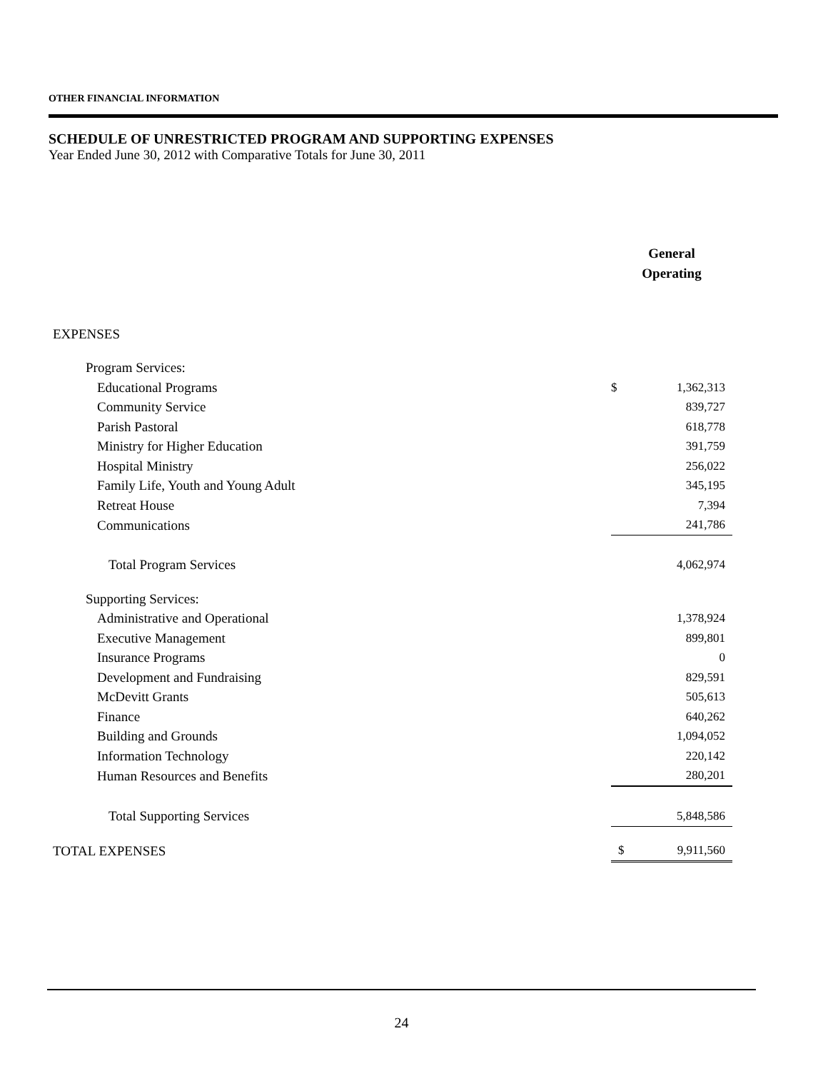OTHER FINANCIAL INFORMATION
SCHEDULE OF UNRESTRICTED PROGRAM AND SUPPORTING EXPENSES
Year Ended June 30, 2012 with Comparative Totals for June 30, 2011
| | General Operating | |
| EXPENSES | | |
| Program Services: | | |
| Educational Programs | $ | 1,362,313 |
| Community Service | | 839,727 |
| Parish Pastoral | | 618,778 |
| Ministry for Higher Education | | 391,759 |
| Hospital Ministry | | 256,022 |
| Family Life, Youth and Young Adult | | 345,195 |
| Retreat House | | 7,394 |
| Communications | | 241,786 |
| Total Program Services | | 4,062,974 |
| Supporting Services: | | |
| Administrative and Operational | | 1,378,924 |
| Executive Management | | 899,801 |
| Insurance Programs | | 0 |
| Development and Fundraising | | 829,591 |
| McDevitt Grants | | 505,613 |
| Finance | | 640,262 |
| Building and Grounds | | 1,094,052 |
| Information Technology | | 220,142 |
| Human Resources and Benefits | | 280,201 |
| Total Supporting Services | | 5,848,586 |
| TOTAL EXPENSES | $ | 9,911,560 |
24